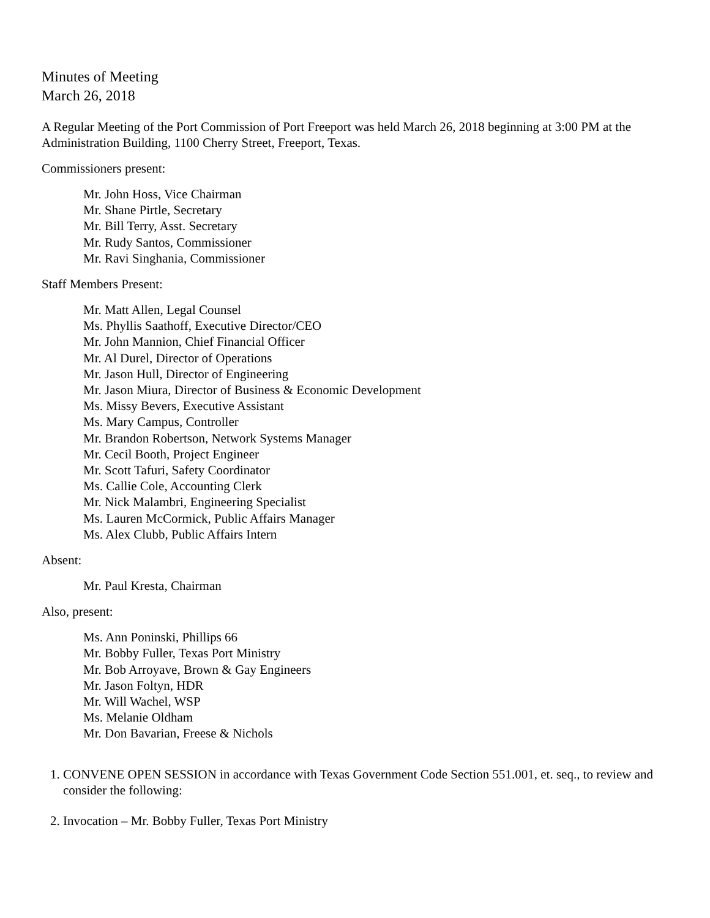Minutes of Meeting
March 26, 2018
A Regular Meeting of the Port Commission of Port Freeport was held March 26, 2018 beginning at 3:00 PM at the Administration Building, 1100 Cherry Street, Freeport, Texas.
Commissioners present:
Mr. John Hoss, Vice Chairman
Mr. Shane Pirtle, Secretary
Mr. Bill Terry, Asst. Secretary
Mr. Rudy Santos, Commissioner
Mr. Ravi Singhania, Commissioner
Staff Members Present:
Mr. Matt Allen, Legal Counsel
Ms. Phyllis Saathoff, Executive Director/CEO
Mr. John Mannion, Chief Financial Officer
Mr. Al Durel, Director of Operations
Mr. Jason Hull, Director of Engineering
Mr. Jason Miura, Director of Business & Economic Development
Ms. Missy Bevers, Executive Assistant
Ms. Mary Campus, Controller
Mr. Brandon Robertson, Network Systems Manager
Mr. Cecil Booth, Project Engineer
Mr. Scott Tafuri, Safety Coordinator
Ms. Callie Cole, Accounting Clerk
Mr. Nick Malambri, Engineering Specialist
Ms. Lauren McCormick, Public Affairs Manager
Ms. Alex Clubb, Public Affairs Intern
Absent:
Mr. Paul Kresta, Chairman
Also, present:
Ms. Ann Poninski, Phillips 66
Mr. Bobby Fuller, Texas Port Ministry
Mr. Bob Arroyave, Brown & Gay Engineers
Mr. Jason Foltyn, HDR
Mr. Will Wachel, WSP
Ms. Melanie Oldham
Mr. Don Bavarian, Freese & Nichols
1. CONVENE OPEN SESSION in accordance with Texas Government Code Section 551.001, et. seq., to review and consider the following:
2. Invocation – Mr. Bobby Fuller, Texas Port Ministry